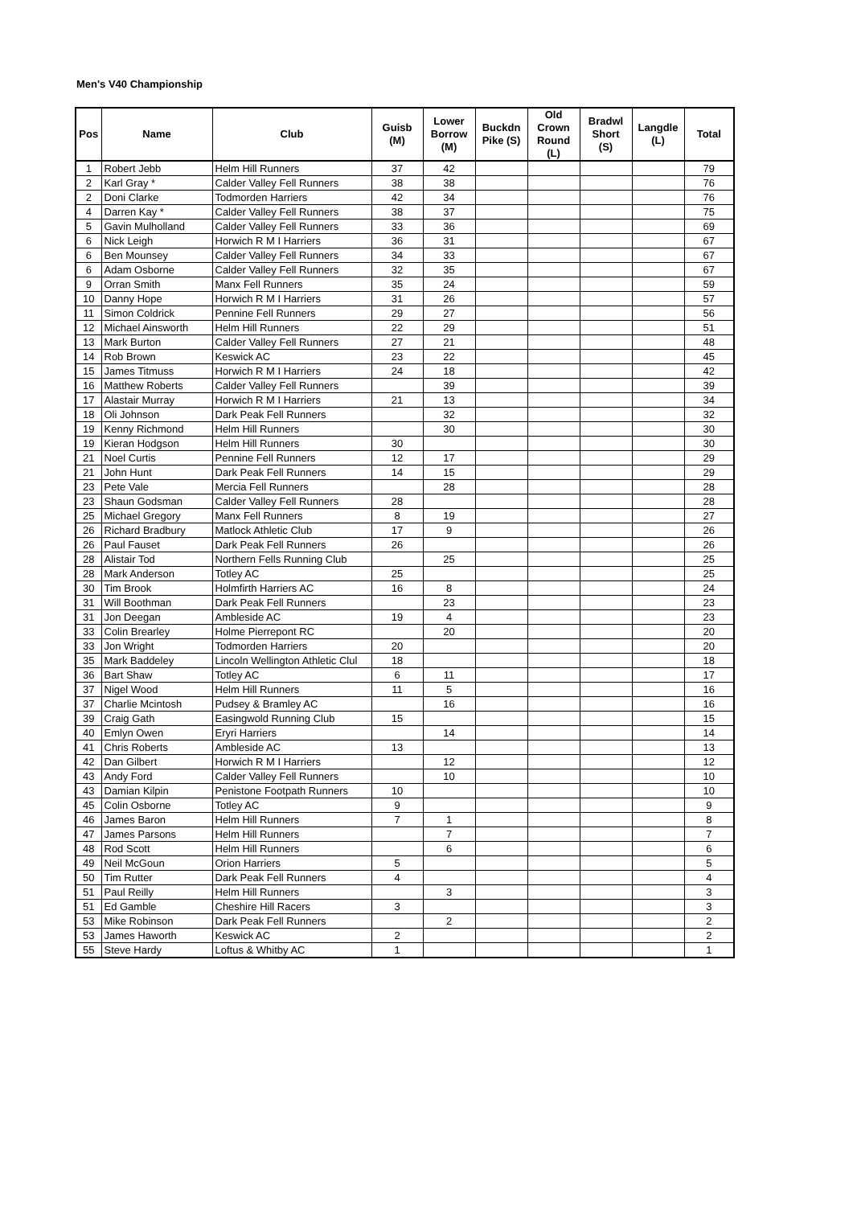Men's V40 Championship
| Pos | Name | Club | Guisb (M) | Lower Borrow (M) | Buckdn Pike (S) | Old Crown Round (L) | Bradwl Short (S) | Langdle (L) | Total |
| --- | --- | --- | --- | --- | --- | --- | --- | --- | --- |
| 1 | Robert Jebb | Helm Hill Runners | 37 | 42 | | | | | 79 |
| 2 | Karl Gray * | Calder Valley Fell Runners | 38 | 38 | | | | | 76 |
| 2 | Doni Clarke | Todmorden Harriers | 42 | 34 | | | | | 76 |
| 4 | Darren Kay * | Calder Valley Fell Runners | 38 | 37 | | | | | 75 |
| 5 | Gavin Mulholland | Calder Valley Fell Runners | 33 | 36 | | | | | 69 |
| 6 | Nick Leigh | Horwich R M I Harriers | 36 | 31 | | | | | 67 |
| 6 | Ben Mounsey | Calder Valley Fell Runners | 34 | 33 | | | | | 67 |
| 6 | Adam Osborne | Calder Valley Fell Runners | 32 | 35 | | | | | 67 |
| 9 | Orran Smith | Manx Fell Runners | 35 | 24 | | | | | 59 |
| 10 | Danny Hope | Horwich R M I Harriers | 31 | 26 | | | | | 57 |
| 11 | Simon Coldrick | Pennine Fell Runners | 29 | 27 | | | | | 56 |
| 12 | Michael Ainsworth | Helm Hill Runners | 22 | 29 | | | | | 51 |
| 13 | Mark Burton | Calder Valley Fell Runners | 27 | 21 | | | | | 48 |
| 14 | Rob Brown | Keswick AC | 23 | 22 | | | | | 45 |
| 15 | James Titmuss | Horwich R M I Harriers | 24 | 18 | | | | | 42 |
| 16 | Matthew Roberts | Calder Valley Fell Runners | | 39 | | | | | 39 |
| 17 | Alastair Murray | Horwich R M I Harriers | 21 | 13 | | | | | 34 |
| 18 | Oli Johnson | Dark Peak Fell Runners | | 32 | | | | | 32 |
| 19 | Kenny Richmond | Helm Hill Runners | | 30 | | | | | 30 |
| 19 | Kieran Hodgson | Helm Hill Runners | 30 | | | | | | 30 |
| 21 | Noel Curtis | Pennine Fell Runners | 12 | 17 | | | | | 29 |
| 21 | John Hunt | Dark Peak Fell Runners | 14 | 15 | | | | | 29 |
| 23 | Pete Vale | Mercia Fell Runners | | 28 | | | | | 28 |
| 23 | Shaun Godsman | Calder Valley Fell Runners | 28 | | | | | | 28 |
| 25 | Michael Gregory | Manx Fell Runners | 8 | 19 | | | | | 27 |
| 26 | Richard Bradbury | Matlock Athletic Club | 17 | 9 | | | | | 26 |
| 26 | Paul Fauset | Dark Peak Fell Runners | 26 | | | | | | 26 |
| 28 | Alistair Tod | Northern Fells Running Club | | 25 | | | | | 25 |
| 28 | Mark Anderson | Totley AC | 25 | | | | | | 25 |
| 30 | Tim Brook | Holmfirth Harriers AC | 16 | 8 | | | | | 24 |
| 31 | Will Boothman | Dark Peak Fell Runners | | 23 | | | | | 23 |
| 31 | Jon Deegan | Ambleside AC | 19 | 4 | | | | | 23 |
| 33 | Colin Brearley | Holme Pierrepont RC | | 20 | | | | | 20 |
| 33 | Jon Wright | Todmorden Harriers | 20 | | | | | | 20 |
| 35 | Mark Baddeley | Lincoln Wellington Athletic Clul | 18 | | | | | | 18 |
| 36 | Bart Shaw | Totley AC | 6 | 11 | | | | | 17 |
| 37 | Nigel Wood | Helm Hill Runners | 11 | 5 | | | | | 16 |
| 37 | Charlie Mcintosh | Pudsey & Bramley AC | | 16 | | | | | 16 |
| 39 | Craig Gath | Easingwold Running Club | 15 | | | | | | 15 |
| 40 | Emlyn Owen | Eryri Harriers | | 14 | | | | | 14 |
| 41 | Chris Roberts | Ambleside AC | 13 | | | | | | 13 |
| 42 | Dan Gilbert | Horwich R M I Harriers | | 12 | | | | | 12 |
| 43 | Andy Ford | Calder Valley Fell Runners | | 10 | | | | | 10 |
| 43 | Damian Kilpin | Penistone Footpath Runners | 10 | | | | | | 10 |
| 45 | Colin Osborne | Totley AC | 9 | | | | | | 9 |
| 46 | James Baron | Helm Hill Runners | 7 | 1 | | | | | 8 |
| 47 | James Parsons | Helm Hill Runners | | 7 | | | | | 7 |
| 48 | Rod Scott | Helm Hill Runners | | 6 | | | | | 6 |
| 49 | Neil McGoun | Orion Harriers | 5 | | | | | | 5 |
| 50 | Tim Rutter | Dark Peak Fell Runners | 4 | | | | | | 4 |
| 51 | Paul Reilly | Helm Hill Runners | | 3 | | | | | 3 |
| 51 | Ed Gamble | Cheshire Hill Racers | 3 | | | | | | 3 |
| 53 | Mike Robinson | Dark Peak Fell Runners | | 2 | | | | | 2 |
| 53 | James Haworth | Keswick AC | 2 | | | | | | 2 |
| 55 | Steve Hardy | Loftus & Whitby AC | 1 | | | | | | 1 |